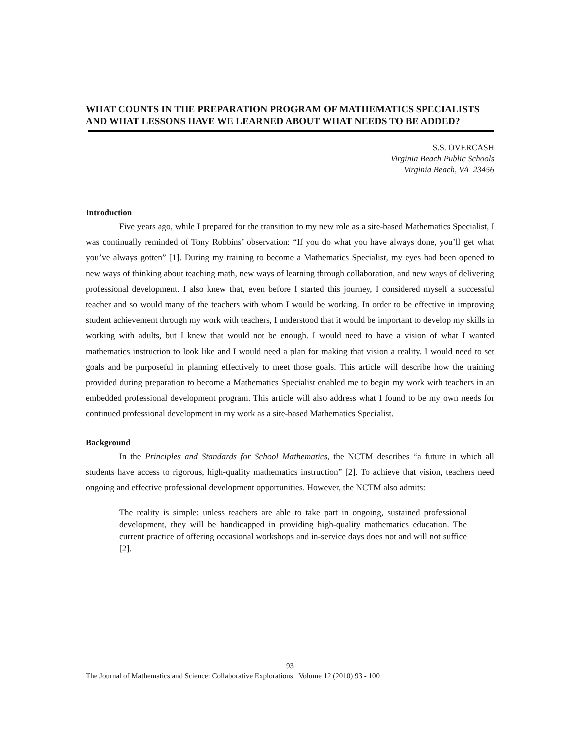WHAT COUNTS IN THE PREPARATION PROGRAM OF MATHEMATICS SPECIALISTS AND WHAT LESSONS HAVE WE LEARNED ABOUT WHAT NEEDS TO BE ADDED?
S.S. OVERCASH
Virginia Beach Public Schools
Virginia Beach, VA 23456
Introduction
Five years ago, while I prepared for the transition to my new role as a site-based Mathematics Specialist, I was continually reminded of Tony Robbins’ observation: “If you do what you have always done, you’ll get what you’ve always gotten” [1]. During my training to become a Mathematics Specialist, my eyes had been opened to new ways of thinking about teaching math, new ways of learning through collaboration, and new ways of delivering professional development. I also knew that, even before I started this journey, I considered myself a successful teacher and so would many of the teachers with whom I would be working. In order to be effective in improving student achievement through my work with teachers, I understood that it would be important to develop my skills in working with adults, but I knew that would not be enough. I would need to have a vision of what I wanted mathematics instruction to look like and I would need a plan for making that vision a reality. I would need to set goals and be purposeful in planning effectively to meet those goals. This article will describe how the training provided during preparation to become a Mathematics Specialist enabled me to begin my work with teachers in an embedded professional development program. This article will also address what I found to be my own needs for continued professional development in my work as a site-based Mathematics Specialist.
Background
In the Principles and Standards for School Mathematics, the NCTM describes “a future in which all students have access to rigorous, high-quality mathematics instruction” [2]. To achieve that vision, teachers need ongoing and effective professional development opportunities. However, the NCTM also admits:
The reality is simple: unless teachers are able to take part in ongoing, sustained professional development, they will be handicapped in providing high-quality mathematics education. The current practice of offering occasional workshops and in-service days does not and will not suffice [2].
93
The Journal of Mathematics and Science: Collaborative Explorations Volume 12 (2010) 93 - 100